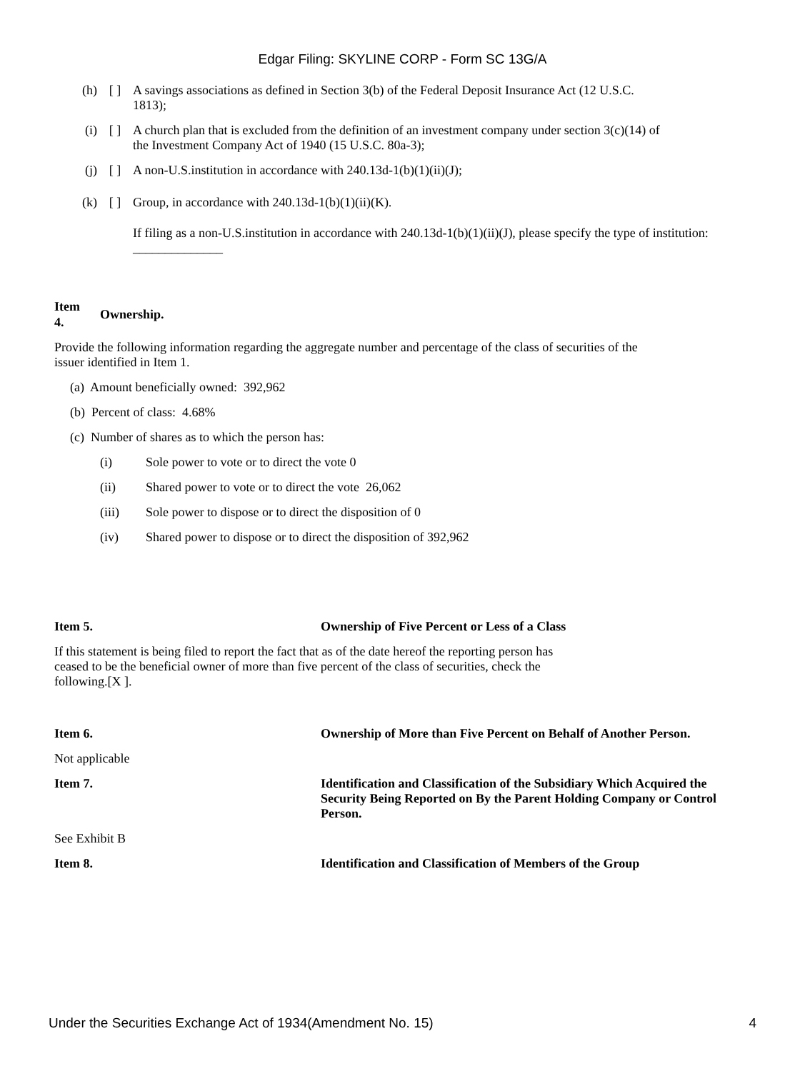Edgar Filing: SKYLINE CORP - Form SC 13G/A
(h) [ ] A savings associations as defined in Section 3(b) of the Federal Deposit Insurance Act (12 U.S.C. 1813);
(i) [ ] A church plan that is excluded from the definition of an investment company under section 3(c)(14) of the Investment Company Act of 1940 (15 U.S.C. 80a-3);
(j) [ ] A non-U.S.institution in accordance with 240.13d-1(b)(1)(ii)(J);
(k) [ ] Group, in accordance with 240.13d-1(b)(1)(ii)(K).
If filing as a non-U.S.institution in accordance with 240.13d-1(b)(1)(ii)(J), please specify the type of institution: ______________
Item
4.
Ownership.
Provide the following information regarding the aggregate number and percentage of the class of securities of the issuer identified in Item 1.
(a) Amount beneficially owned: 392,962
(b) Percent of class: 4.68%
(c) Number of shares as to which the person has:
(i) Sole power to vote or to direct the vote 0
(ii) Shared power to vote or to direct the vote 26,062
(iii) Sole power to dispose or to direct the disposition of 0
(iv) Shared power to dispose or to direct the disposition of 392,962
Item 5. Ownership of Five Percent or Less of a Class
If this statement is being filed to report the fact that as of the date hereof the reporting person has ceased to be the beneficial owner of more than five percent of the class of securities, check the following.[X ].
Item 6.
Ownership of More than Five Percent on Behalf of Another Person.
Not applicable
Item 7. Identification and Classification of the Subsidiary Which Acquired the Security Being Reported on By the Parent Holding Company or Control Person.
See Exhibit B
Item 8. Identification and Classification of Members of the Group
Under the Securities Exchange Act of 1934(Amendment No. 15) 4